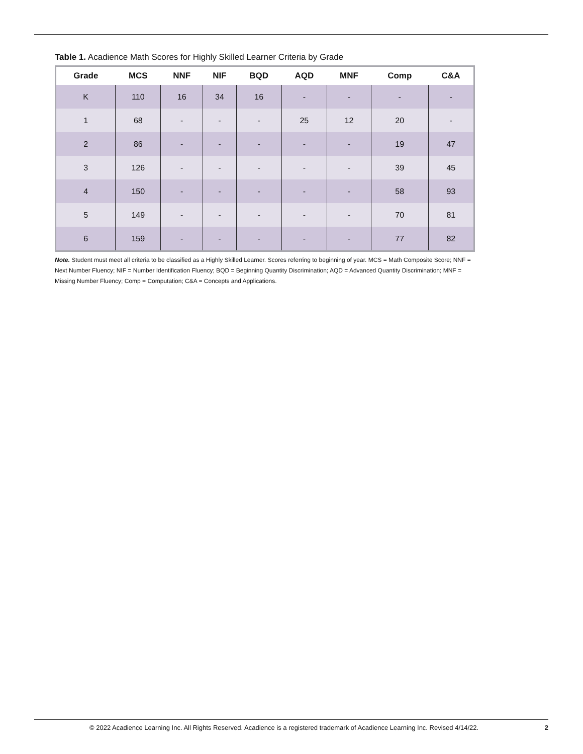Table 1. Acadience Math Scores for Highly Skilled Learner Criteria by Grade
| Grade | MCS | NNF | NIF | BQD | AQD | MNF | Comp | C&A |
| --- | --- | --- | --- | --- | --- | --- | --- | --- |
| K | 110 | 16 | 34 | 16 | - | - | - | - |
| 1 | 68 | - | - | - | 25 | 12 | 20 | - |
| 2 | 86 | - | - | - | - | - | 19 | 47 |
| 3 | 126 | - | - | - | - | - | 39 | 45 |
| 4 | 150 | - | - | - | - | - | 58 | 93 |
| 5 | 149 | - | - | - | - | - | 70 | 81 |
| 6 | 159 | - | - | - | - | - | 77 | 82 |
Note. Student must meet all criteria to be classified as a Highly Skilled Learner. Scores referring to beginning of year. MCS = Math Composite Score; NNF = Next Number Fluency; NIF = Number Identification Fluency; BQD = Beginning Quantity Discrimination; AQD = Advanced Quantity Discrimination; MNF = Missing Number Fluency; Comp = Computation; C&A = Concepts and Applications.
© 2022 Acadience Learning Inc. All Rights Reserved. Acadience is a registered trademark of Acadience Learning Inc. Revised 4/14/22. 2